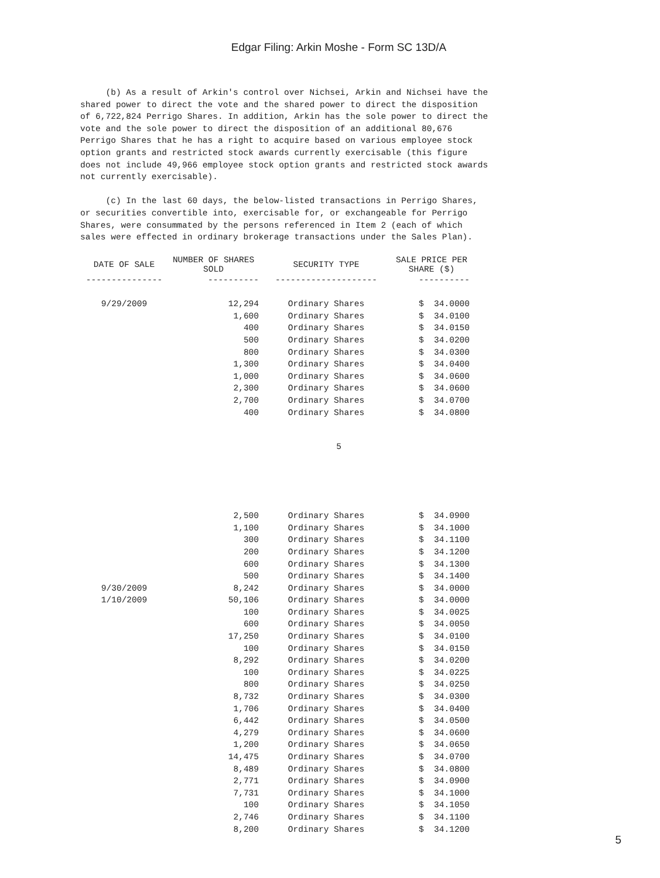Edgar Filing: Arkin Moshe - Form SC 13D/A
(b) As a result of Arkin's control over Nichsei, Arkin and Nichsei have the shared power to direct the vote and the shared power to direct the disposition of 6,722,824 Perrigo Shares. In addition, Arkin has the sole power to direct the vote and the sole power to direct the disposition of an additional 80,676 Perrigo Shares that he has a right to acquire based on various employee stock option grants and restricted stock awards currently exercisable (this figure does not include 49,966 employee stock option grants and restricted stock awards not currently exercisable). (c) In the last 60 days, the below-listed transactions in Perrigo Shares, or securities convertible into, exercisable for, or exchangeable for Perrigo Shares, were consummated by the persons referenced in Item 2 (each of which sales were effected in ordinary brokerage transactions under the Sales Plan).
| DATE OF SALE | NUMBER OF SHARES SOLD | SECURITY TYPE | SALE PRICE PER SHARE ($) |
| --- | --- | --- | --- |
| --------------- | ---------- | -------------------- | ---------- |
| 9/29/2009 | 12,294 | Ordinary Shares | $ 34.0000 |
| | 1,600 | Ordinary Shares | $ 34.0100 |
| | 400 | Ordinary Shares | $ 34.0150 |
| | 500 | Ordinary Shares | $ 34.0200 |
| | 800 | Ordinary Shares | $ 34.0300 |
| | 1,300 | Ordinary Shares | $ 34.0400 |
| | 1,000 | Ordinary Shares | $ 34.0600 |
| | 2,300 | Ordinary Shares | $ 34.0600 |
| | 2,700 | Ordinary Shares | $ 34.0700 |
| | 400 | Ordinary Shares | $ 34.0800 |
5
| | 2,500 | Ordinary Shares | $ 34.0900 |
| | 1,100 | Ordinary Shares | $ 34.1000 |
| | 300 | Ordinary Shares | $ 34.1100 |
| | 200 | Ordinary Shares | $ 34.1200 |
| | 600 | Ordinary Shares | $ 34.1300 |
| | 500 | Ordinary Shares | $ 34.1400 |
| 9/30/2009 | 8,242 | Ordinary Shares | $ 34.0000 |
| 1/10/2009 | 50,106 | Ordinary Shares | $ 34.0000 |
| | 100 | Ordinary Shares | $ 34.0025 |
| | 600 | Ordinary Shares | $ 34.0050 |
| | 17,250 | Ordinary Shares | $ 34.0100 |
| | 100 | Ordinary Shares | $ 34.0150 |
| | 8,292 | Ordinary Shares | $ 34.0200 |
| | 100 | Ordinary Shares | $ 34.0225 |
| | 800 | Ordinary Shares | $ 34.0250 |
| | 8,732 | Ordinary Shares | $ 34.0300 |
| | 1,706 | Ordinary Shares | $ 34.0400 |
| | 6,442 | Ordinary Shares | $ 34.0500 |
| | 4,279 | Ordinary Shares | $ 34.0600 |
| | 1,200 | Ordinary Shares | $ 34.0650 |
| | 14,475 | Ordinary Shares | $ 34.0700 |
| | 8,489 | Ordinary Shares | $ 34.0800 |
| | 2,771 | Ordinary Shares | $ 34.0900 |
| | 7,731 | Ordinary Shares | $ 34.1000 |
| | 100 | Ordinary Shares | $ 34.1050 |
| | 2,746 | Ordinary Shares | $ 34.1100 |
| | 8,200 | Ordinary Shares | $ 34.1200 |
5